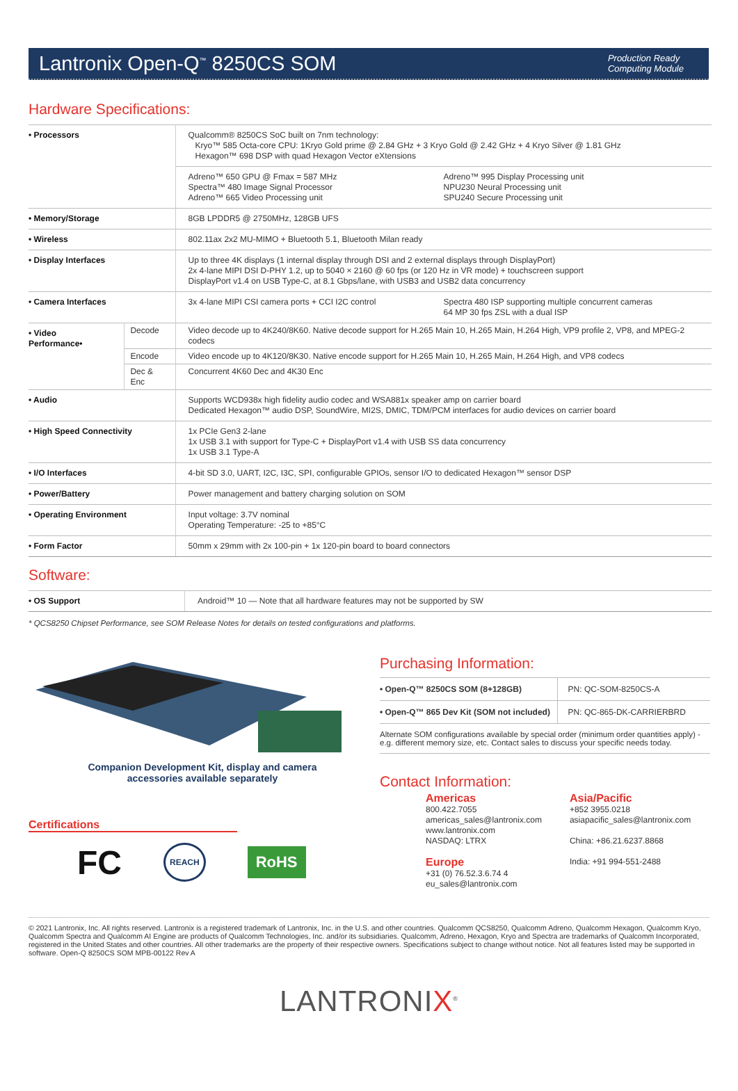Lantronix Open-Q<sup>™</sup> 8250CS SOM
Production Ready
Computing Module
Hardware Specifications:
| • Processors | | Qualcomm® 8250CS SoC built on 7nm technology: Kryo™ 585 Octa-core CPU: 1Kryo Gold prime @ 2.84 GHz + 3 Kryo Gold @ 2.42 GHz + 4 Kryo Silver @ 1.81 GHz Hexagon™ 698 DSP with quad Hexagon Vector eXtensions | |
| | | Adreno™ 650 GPU @ Fmax = 587 MHz Spectra™ 480 Image Signal Processor Adreno™ 665 Video Processing unit | Adreno™ 995 Display Processing unit NPU230 Neural Processing unit SPU240 Secure Processing unit |
| • Memory/Storage | | 8GB LPDDR5 @ 2750MHz, 128GB UFS | |
| • Wireless | | 802.11ax 2x2 MU-MIMO + Bluetooth 5.1, Bluetooth Milan ready | |
| • Display Interfaces | | Up to three 4K displays (1 internal display through DSI and 2 external displays through DisplayPort) 2x 4-lane MIPI DSI D-PHY 1.2, up to 5040 × 2160 @ 60 fps (or 120 Hz in VR mode) + touchscreen support DisplayPort v1.4 on USB Type-C, at 8.1 Gbps/lane, with USB3 and USB2 data concurrency | |
| • Camera Interfaces | | 3x 4-lane MIPI CSI camera ports + CCI I2C control | Spectra 480 ISP supporting multiple concurrent cameras 64 MP 30 fps ZSL with a dual ISP |
| • Video Performance• | Decode | Video decode up to 4K240/8K60. Native decode support for H.265 Main 10, H.265 Main, H.264 High, VP9 profile 2, VP8, and MPEG-2 codecs | |
| | Encode | Video encode up to 4K120/8K30. Native encode support for H.265 Main 10, H.265 Main, H.264 High, and VP8 codecs | |
| | Dec & Enc | Concurrent 4K60 Dec and 4K30 Enc | |
| • Audio | | Supports WCD938x high fidelity audio codec and WSA881x speaker amp on carrier board Dedicated Hexagon™ audio DSP, SoundWire, MI2S, DMIC, TDM/PCM interfaces for audio devices on carrier board | |
| • High Speed Connectivity | | 1x PCIe Gen3 2-lane 1x USB 3.1 with support for Type-C + DisplayPort v1.4 with USB SS data concurrency 1x USB 3.1 Type-A | |
| • I/O Interfaces | | 4-bit SD 3.0, UART, I2C, I3C, SPI, configurable GPIOs, sensor I/O to dedicated Hexagon™ sensor DSP | |
| • Power/Battery | | Power management and battery charging solution on SOM | |
| • Operating Environment | | Input voltage: 3.7V nominal Operating Temperature: -25 to +85°C | |
| • Form Factor | | 50mm x 29mm with 2x 100-pin + 1x 120-pin board to board connectors | |
Software:
| • OS Support | Android™ 10 — Note that all hardware features may not be supported by SW |
* QCS8250 Chipset Performance, see SOM Release Notes for details on tested configurations and platforms.
Companion Development Kit, display and camera
accessories available separately
Certifications
FC REACH RoHS
Purchasing Information:
| • Open-Q™ 8250CS SOM (8+128GB) | PN: QC-SOM-8250CS-A |
| • Open-Q™ 865 Dev Kit (SOM not included) | PN: QC-865-DK-CARRIERBRD |
| Alternate SOM configurations available by special order (minimum order quantities apply) - e.g. different memory size, etc. Contact sales to discuss your specific needs today. | |
Contact Information:
Americas
800.422.7055
americas_sales@lantronix.com
www.lantronix.com
NASDAQ: LTRX
Europe
+31 (0) 76.52.3.6.74 4
eu_sales@lantronix.com
Asia/Pacific
+852 3955.0218
asiapacific_sales@lantronix.com
China: +86.21.6237.8868
India: +91 994-551-2488
© 2021 Lantronix, Inc. All rights reserved. Lantronix is a registered trademark of Lantronix, Inc. in the U.S. and other countries. Qualcomm QCS8250, Qualcomm Adreno, Qualcomm Hexagon, Qualcomm Kryo, Qualcomm Spectra and Qualcomm AI Engine are products of Qualcomm Technologies, Inc. and/or its subsidiaries. Qualcomm, Adreno, Hexagon, Kryo and Spectra are trademarks of Qualcomm Incorporated, registered in the United States and other countries. All other trademarks are the property of their respective owners. Specifications subject to change without notice. Not all features listed may be supported in software. Open-Q 8250CS SOM MPB-00122 Rev A
LANTRONIX<sup>®</sup>